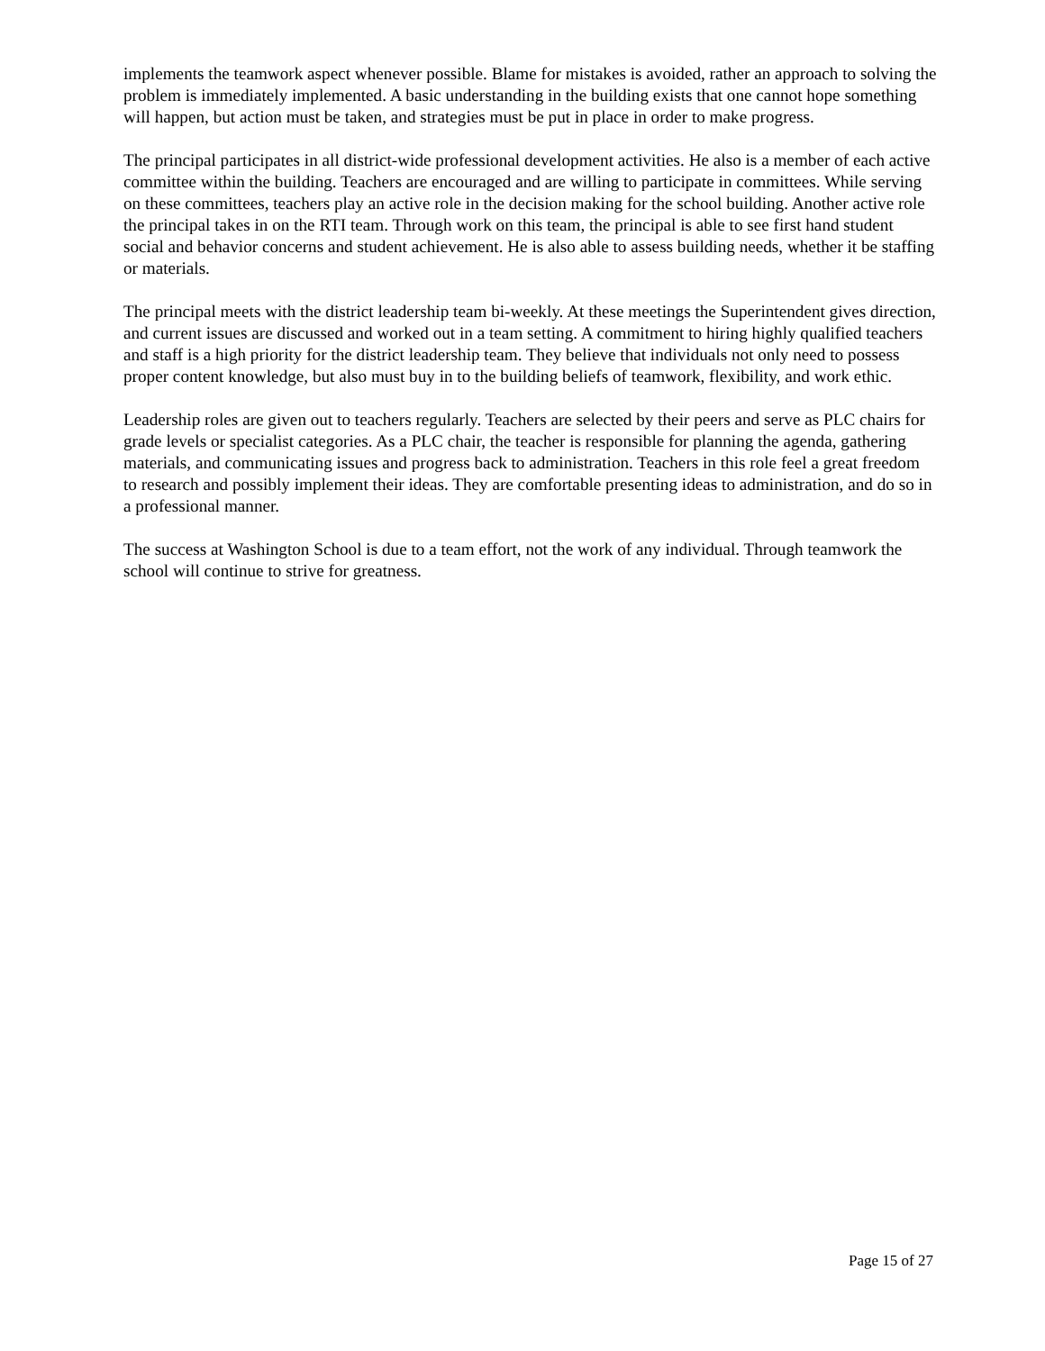implements the teamwork aspect whenever possible. Blame for mistakes is avoided, rather an approach to solving the problem is immediately implemented. A basic understanding in the building exists that one cannot hope something will happen, but action must be taken, and strategies must be put in place in order to make progress.
The principal participates in all district-wide professional development activities. He also is a member of each active committee within the building. Teachers are encouraged and are willing to participate in committees. While serving on these committees, teachers play an active role in the decision making for the school building. Another active role the principal takes in on the RTI team. Through work on this team, the principal is able to see first hand student social and behavior concerns and student achievement. He is also able to assess building needs, whether it be staffing or materials.
The principal meets with the district leadership team bi-weekly. At these meetings the Superintendent gives direction, and current issues are discussed and worked out in a team setting. A commitment to hiring highly qualified teachers and staff is a high priority for the district leadership team. They believe that individuals not only need to possess proper content knowledge, but also must buy in to the building beliefs of teamwork, flexibility, and work ethic.
Leadership roles are given out to teachers regularly. Teachers are selected by their peers and serve as PLC chairs for grade levels or specialist categories. As a PLC chair, the teacher is responsible for planning the agenda, gathering materials, and communicating issues and progress back to administration. Teachers in this role feel a great freedom to research and possibly implement their ideas. They are comfortable presenting ideas to administration, and do so in a professional manner.
The success at Washington School is due to a team effort, not the work of any individual. Through teamwork the school will continue to strive for greatness.
Page 15 of 27